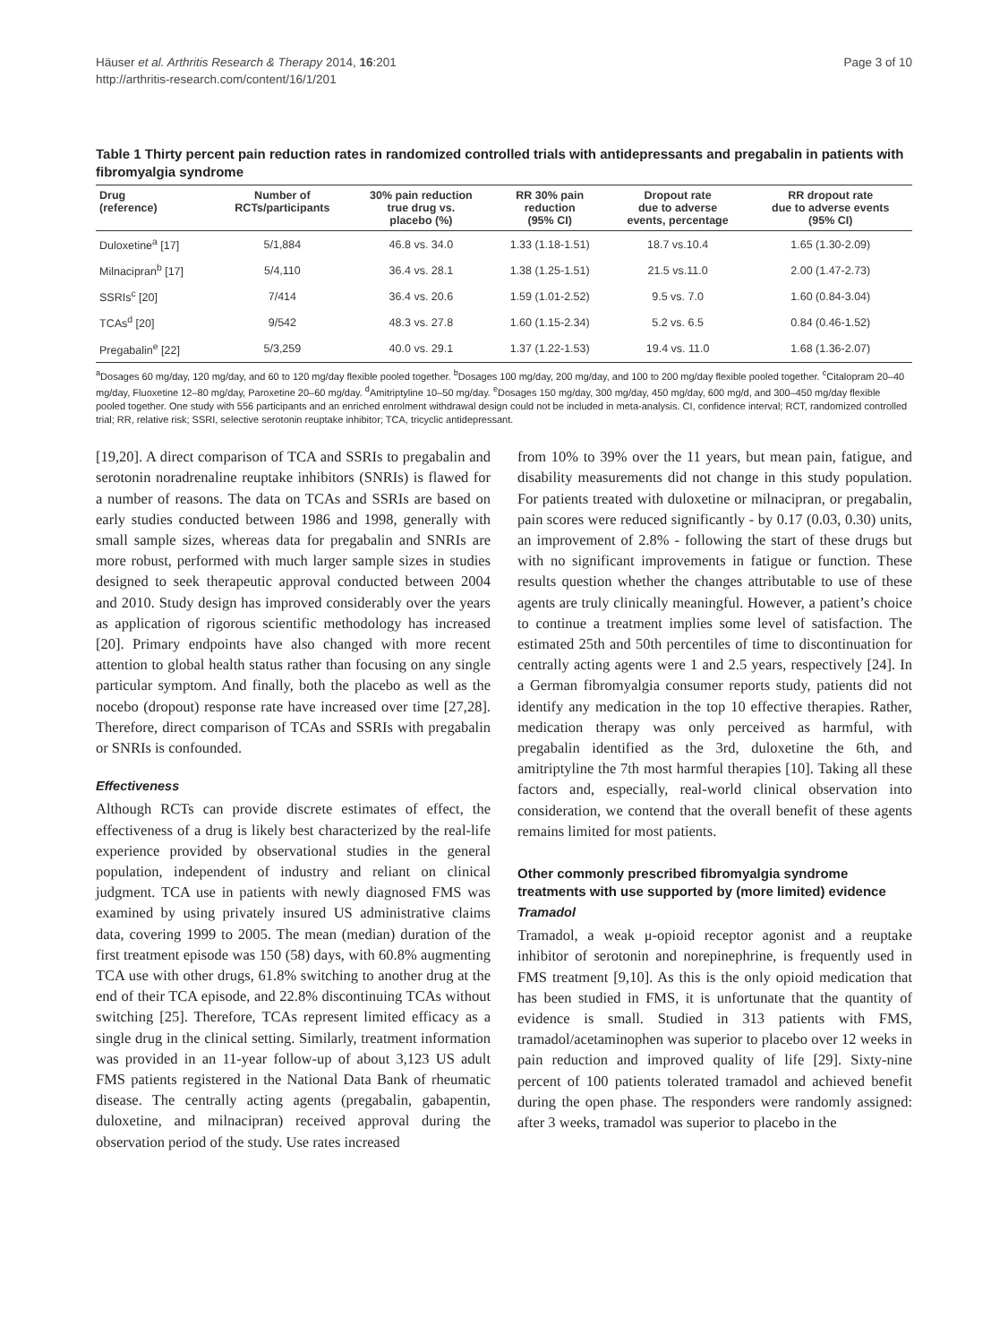Page 3 of 10 Häuser et al. Arthritis Research & Therapy 2014, 16:201
http://arthritis-research.com/content/16/1/201
Table 1 Thirty percent pain reduction rates in randomized controlled trials with antidepressants and pregabalin in patients with fibromyalgia syndrome
| Drug (reference) | Number of RCTs/participants | 30% pain reduction true drug vs. placebo (%) | RR 30% pain reduction (95% CI) | Dropout rate due to adverse events, percentage | RR dropout rate due to adverse events (95% CI) |
| --- | --- | --- | --- | --- | --- |
| Duloxetine<sup>a</sup> [17] | 5/1,884 | 46.8 vs. 34.0 | 1.33 (1.18-1.51) | 18.7 vs.10.4 | 1.65 (1.30-2.09) |
| Milnacipran<sup>b</sup> [17] | 5/4,110 | 36.4 vs. 28.1 | 1.38 (1.25-1.51) | 21.5 vs.11.0 | 2.00 (1.47-2.73) |
| SSRIs<sup>c</sup> [20] | 7/414 | 36.4 vs. 20.6 | 1.59 (1.01-2.52) | 9.5 vs. 7.0 | 1.60 (0.84-3.04) |
| TCAs<sup>d</sup> [20] | 9/542 | 48.3 vs. 27.8 | 1.60 (1.15-2.34) | 5.2 vs. 6.5 | 0.84 (0.46-1.52) |
| Pregabalin<sup>e</sup> [22] | 5/3,259 | 40.0 vs. 29.1 | 1.37 (1.22-1.53) | 19.4 vs. 11.0 | 1.68 (1.36-2.07) |
<sup>a</sup> Dosages 60 mg/day, 120 mg/day, and 60 to 120 mg/day flexible pooled together. <sup>b</sup>Dosages 100 mg/day, 200 mg/day, and 100 to 200 mg/day flexible pooled together. <sup>c</sup>Citalopram 20–40 mg/day, Fluoxetine 12–80 mg/day, Paroxetine 20–60 mg/day. <sup>d</sup>Amitriptyline 10–50 mg/day. <sup>e</sup>Dosages 150 mg/day, 300 mg/day, 450 mg/day, 600 mg/d, and 300–450 mg/day flexible pooled together. One study with 556 participants and an enriched enrolment withdrawal design could not be included in meta-analysis. CI, confidence interval; RCT, randomized controlled trial; RR, relative risk; SSRI, selective serotonin reuptake inhibitor; TCA, tricyclic antidepressant.
[19,20]. A direct comparison of TCA and SSRIs to pregabalin and serotonin noradrenaline reuptake inhibitors (SNRIs) is flawed for a number of reasons. The data on TCAs and SSRIs are based on early studies conducted between 1986 and 1998, generally with small sample sizes, whereas data for pregabalin and SNRIs are more robust, performed with much larger sample sizes in studies designed to seek therapeutic approval conducted between 2004 and 2010. Study design has improved considerably over the years as application of rigorous scientific methodology has increased [20]. Primary endpoints have also changed with more recent attention to global health status rather than focusing on any single particular symptom. And finally, both the placebo as well as the nocebo (dropout) response rate have increased over time [27,28]. Therefore, direct comparison of TCAs and SSRIs with pregabalin or SNRIs is confounded.
Effectiveness
Although RCTs can provide discrete estimates of effect, the effectiveness of a drug is likely best characterized by the real-life experience provided by observational studies in the general population, independent of industry and reliant on clinical judgment. TCA use in patients with newly diagnosed FMS was examined by using privately insured US administrative claims data, covering 1999 to 2005. The mean (median) duration of the first treatment episode was 150 (58) days, with 60.8% augmenting TCA use with other drugs, 61.8% switching to another drug at the end of their TCA episode, and 22.8% discontinuing TCAs without switching [25]. Therefore, TCAs represent limited efficacy as a single drug in the clinical setting. Similarly, treatment information was provided in an 11-year follow-up of about 3,123 US adult FMS patients registered in the National Data Bank of rheumatic disease. The centrally acting agents (pregabalin, gabapentin, duloxetine, and milnacipran) received approval during the observation period of the study. Use rates increased
from 10% to 39% over the 11 years, but mean pain, fatigue, and disability measurements did not change in this study population. For patients treated with duloxetine or milnacipran, or pregabalin, pain scores were reduced significantly - by 0.17 (0.03, 0.30) units, an improvement of 2.8% - following the start of these drugs but with no significant improvements in fatigue or function. These results question whether the changes attributable to use of these agents are truly clinically meaningful. However, a patient’s choice to continue a treatment implies some level of satisfaction. The estimated 25th and 50th percentiles of time to discontinuation for centrally acting agents were 1 and 2.5 years, respectively [24]. In a German fibromyalgia consumer reports study, patients did not identify any medication in the top 10 effective therapies. Rather, medication therapy was only perceived as harmful, with pregabalin identified as the 3rd, duloxetine the 6th, and amitriptyline the 7th most harmful therapies [10]. Taking all these factors and, especially, real-world clinical observation into consideration, we contend that the overall benefit of these agents remains limited for most patients.
Other commonly prescribed fibromyalgia syndrome treatments with use supported by (more limited) evidence
Tramadol
Tramadol, a weak μ-opioid receptor agonist and a reuptake inhibitor of serotonin and norepinephrine, is frequently used in FMS treatment [9,10]. As this is the only opioid medication that has been studied in FMS, it is unfortunate that the quantity of evidence is small. Studied in 313 patients with FMS, tramadol/acetaminophen was superior to placebo over 12 weeks in pain reduction and improved quality of life [29]. Sixty-nine percent of 100 patients tolerated tramadol and achieved benefit during the open phase. The responders were randomly assigned: after 3 weeks, tramadol was superior to placebo in the